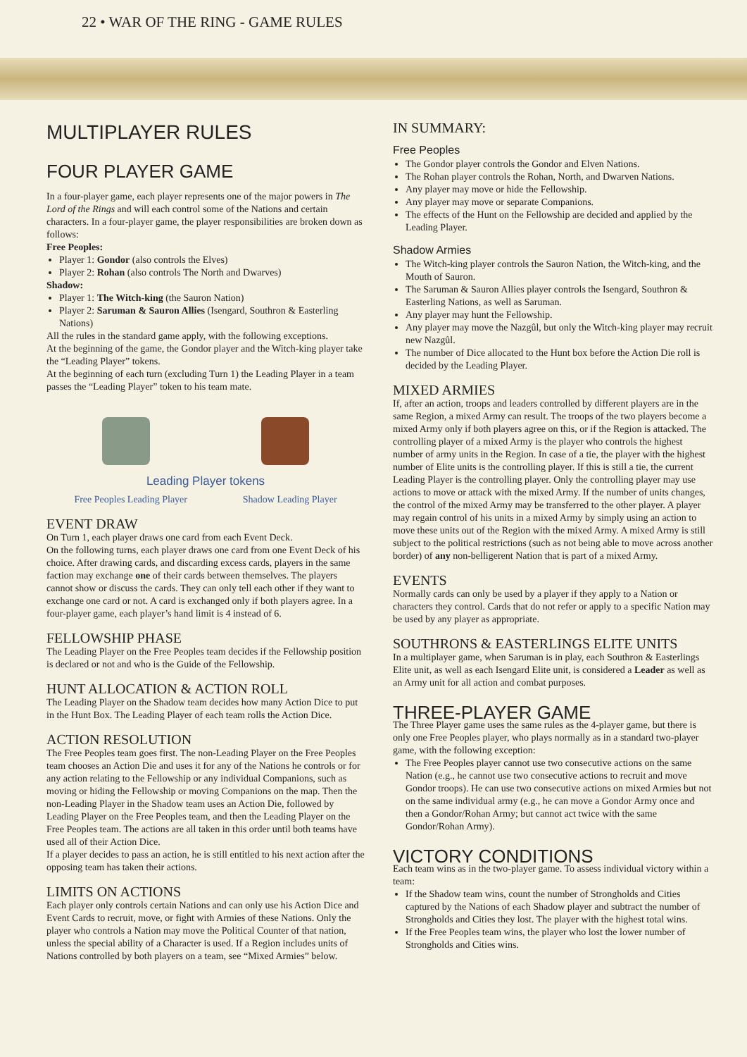22 • WAR OF THE RING - GAME RULES
MULTIPLAYER RULES
FOUR PLAYER GAME
In a four-player game, each player represents one of the major powers in The Lord of the Rings and will each control some of the Nations and certain characters. In a four-player game, the player responsibilities are broken down as follows:
Free Peoples:
Player 1: Gondor (also controls the Elves)
Player 2: Rohan (also controls The North and Dwarves)
Shadow:
Player 1: The Witch-king (the Sauron Nation)
Player 2: Saruman & Sauron Allies (Isengard, Southron & Easterling Nations)
All the rules in the standard game apply, with the following exceptions.
At the beginning of the game, the Gondor player and the Witch-king player take the “Leading Player” tokens.
At the beginning of each turn (excluding Turn 1) the Leading Player in a team passes the “Leading Player” token to his team mate.
Leading Player tokens
Free Peoples Leading Player Shadow Leading Player
EVENT DRAW
On Turn 1, each player draws one card from each Event Deck.
On the following turns, each player draws one card from one Event Deck of his choice. After drawing cards, and discarding excess cards, players in the same faction may exchange one of their cards between themselves. The players cannot show or discuss the cards. They can only tell each other if they want to exchange one card or not. A card is exchanged only if both players agree. In a four-player game, each player’s hand limit is 4 instead of 6.
FELLOWSHIP PHASE
The Leading Player on the Free Peoples team decides if the Fellowship position is declared or not and who is the Guide of the Fellowship.
HUNT ALLOCATION & ACTION ROLL
The Leading Player on the Shadow team decides how many Action Dice to put in the Hunt Box. The Leading Player of each team rolls the Action Dice.
ACTION RESOLUTION
The Free Peoples team goes first. The non-Leading Player on the Free Peoples team chooses an Action Die and uses it for any of the Nations he controls or for any action relating to the Fellowship or any individual Companions, such as moving or hiding the Fellowship or moving Companions on the map. Then the non-Leading Player in the Shadow team uses an Action Die, followed by Leading Player on the Free Peoples team, and then the Leading Player on the Free Peoples team. The actions are all taken in this order until both teams have used all of their Action Dice.
If a player decides to pass an action, he is still entitled to his next action after the opposing team has taken their actions.
LIMITS ON ACTIONS
Each player only controls certain Nations and can only use his Action Dice and Event Cards to recruit, move, or fight with Armies of these Nations. Only the player who controls a Nation may move the Political Counter of that nation, unless the special ability of a Character is used. If a Region includes units of Nations controlled by both players on a team, see “Mixed Armies” below.
IN SUMMARY:
Free Peoples
The Gondor player controls the Gondor and Elven Nations.
The Rohan player controls the Rohan, North, and Dwarven Nations.
Any player may move or hide the Fellowship.
Any player may move or separate Companions.
The effects of the Hunt on the Fellowship are decided and applied by the Leading Player.
Shadow Armies
The Witch-king player controls the Sauron Nation, the Witch-king, and the Mouth of Sauron.
The Saruman & Sauron Allies player controls the Isengard, Southron & Easterling Nations, as well as Saruman.
Any player may hunt the Fellowship.
Any player may move the Nazgûl, but only the Witch-king player may recruit new Nazgûl.
The number of Dice allocated to the Hunt box before the Action Die roll is decided by the Leading Player.
MIXED ARMIES
If, after an action, troops and leaders controlled by different players are in the same Region, a mixed Army can result. The troops of the two players become a mixed Army only if both players agree on this, or if the Region is attacked. The controlling player of a mixed Army is the player who controls the highest number of army units in the Region. In case of a tie, the player with the highest number of Elite units is the controlling player. If this is still a tie, the current Leading Player is the controlling player. Only the controlling player may use actions to move or attack with the mixed Army. If the number of units changes, the control of the mixed Army may be transferred to the other player. A player may regain control of his units in a mixed Army by simply using an action to move these units out of the Region with the mixed Army. A mixed Army is still subject to the political restrictions (such as not being able to move across another border) of any non-belligerent Nation that is part of a mixed Army.
EVENTS
Normally cards can only be used by a player if they apply to a Nation or characters they control. Cards that do not refer or apply to a specific Nation may be used by any player as appropriate.
SOUTHRONS & EASTERLINGS ELITE UNITS
In a multiplayer game, when Saruman is in play, each Southron & Easterlings Elite unit, as well as each Isengard Elite unit, is considered a Leader as well as an Army unit for all action and combat purposes.
THREE-PLAYER GAME
The Three Player game uses the same rules as the 4-player game, but there is only one Free Peoples player, who plays normally as in a standard two-player game, with the following exception:
The Free Peoples player cannot use two consecutive actions on the same Nation (e.g., he cannot use two consecutive actions to recruit and move Gondor troops). He can use two consecutive actions on mixed Armies but not on the same individual army (e.g., he can move a Gondor Army once and then a Gondor/Rohan Army; but cannot act twice with the same Gondor/Rohan Army).
VICTORY CONDITIONS
Each team wins as in the two-player game. To assess individual victory within a team:
If the Shadow team wins, count the number of Strongholds and Cities captured by the Nations of each Shadow player and subtract the number of Strongholds and Cities they lost. The player with the highest total wins.
If the Free Peoples team wins, the player who lost the lower number of Strongholds and Cities wins.